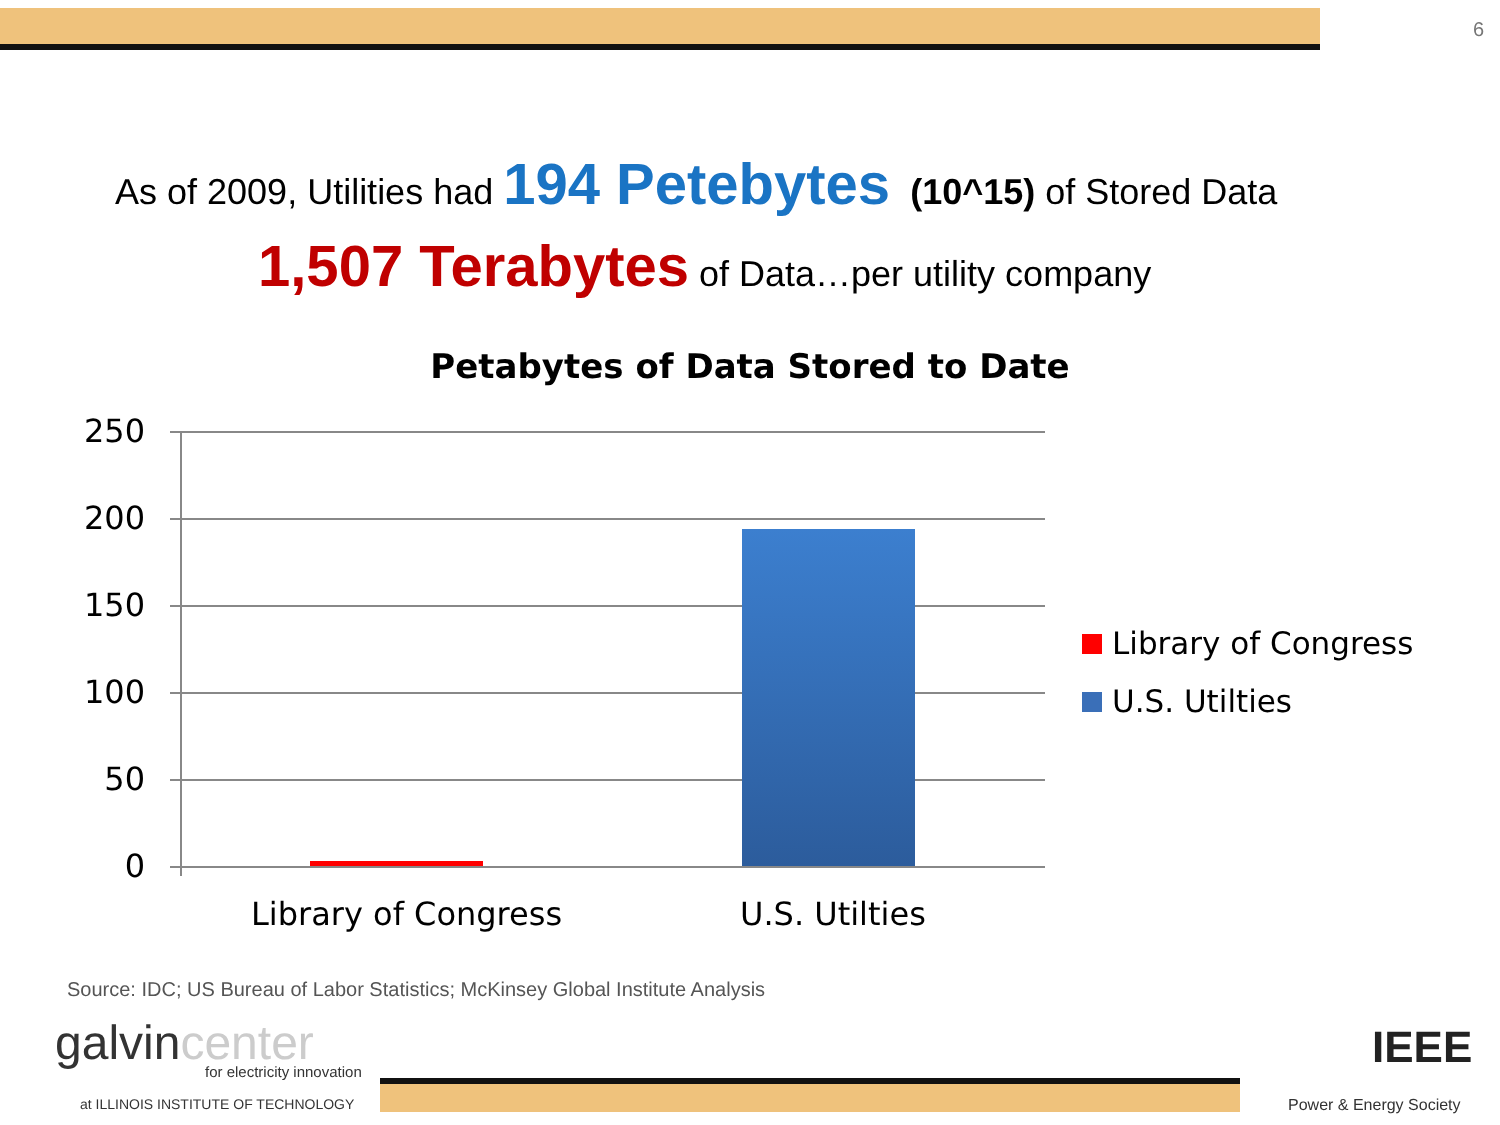6
As of 2009, Utilities had 194 Petebytes (10^15) of Stored Data
1,507 Terabytes of Data…per utility company
Petabytes of Data Stored to Date
250
200
150
100
50
0
Library of Congress U.S. Utilties
Library of Congress
U.S. Utilties
Source: IDC; US Bureau of Labor Statistics; McKinsey Global Institute Analysis
galvincenter for electricity innovation
at ILLINOIS INSTITUTE OF TECHNOLOGY
IEEE
Power & Energy Society